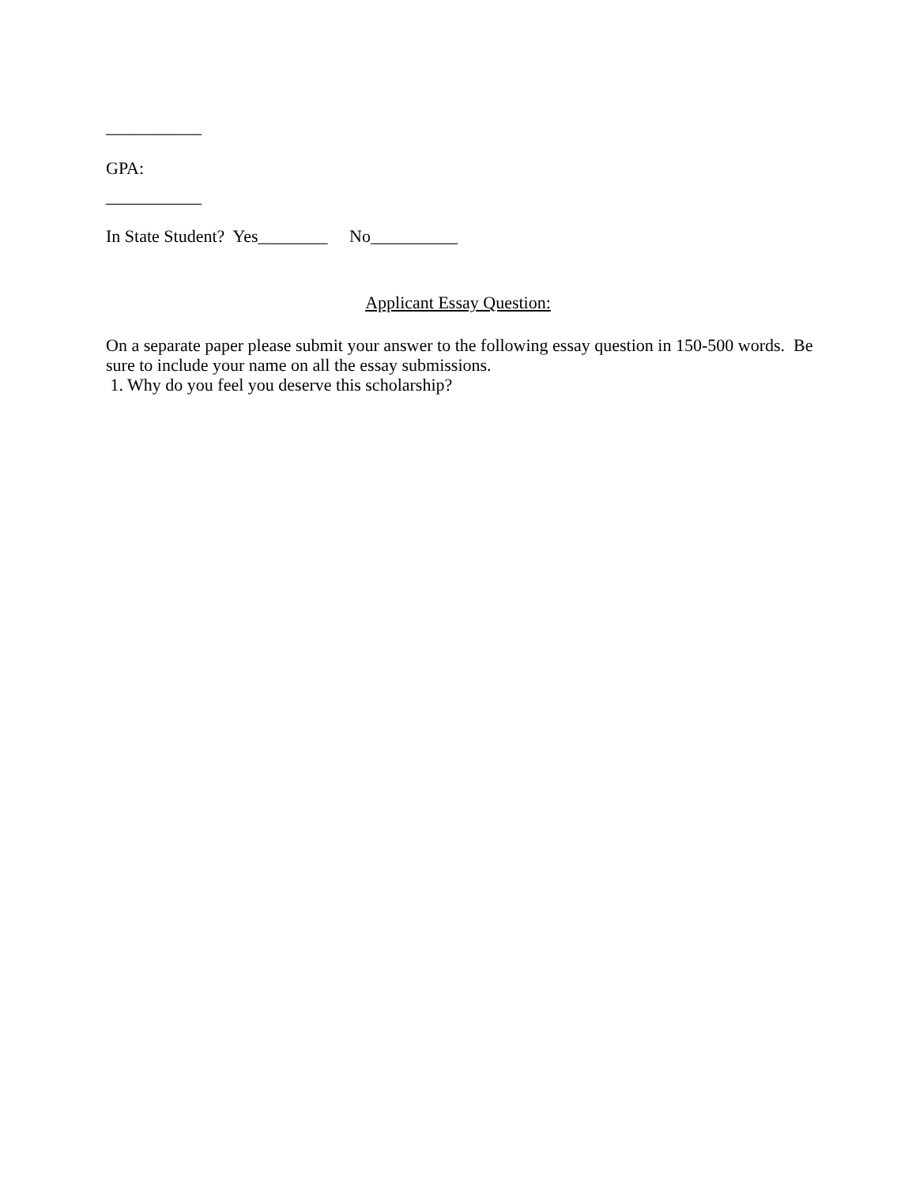___________
GPA:
___________
In State Student? Yes________ No__________
Applicant Essay Question:
On a separate paper please submit your answer to the following essay question in 150-500 words. Be sure to include your name on all the essay submissions.
1. Why do you feel you deserve this scholarship?